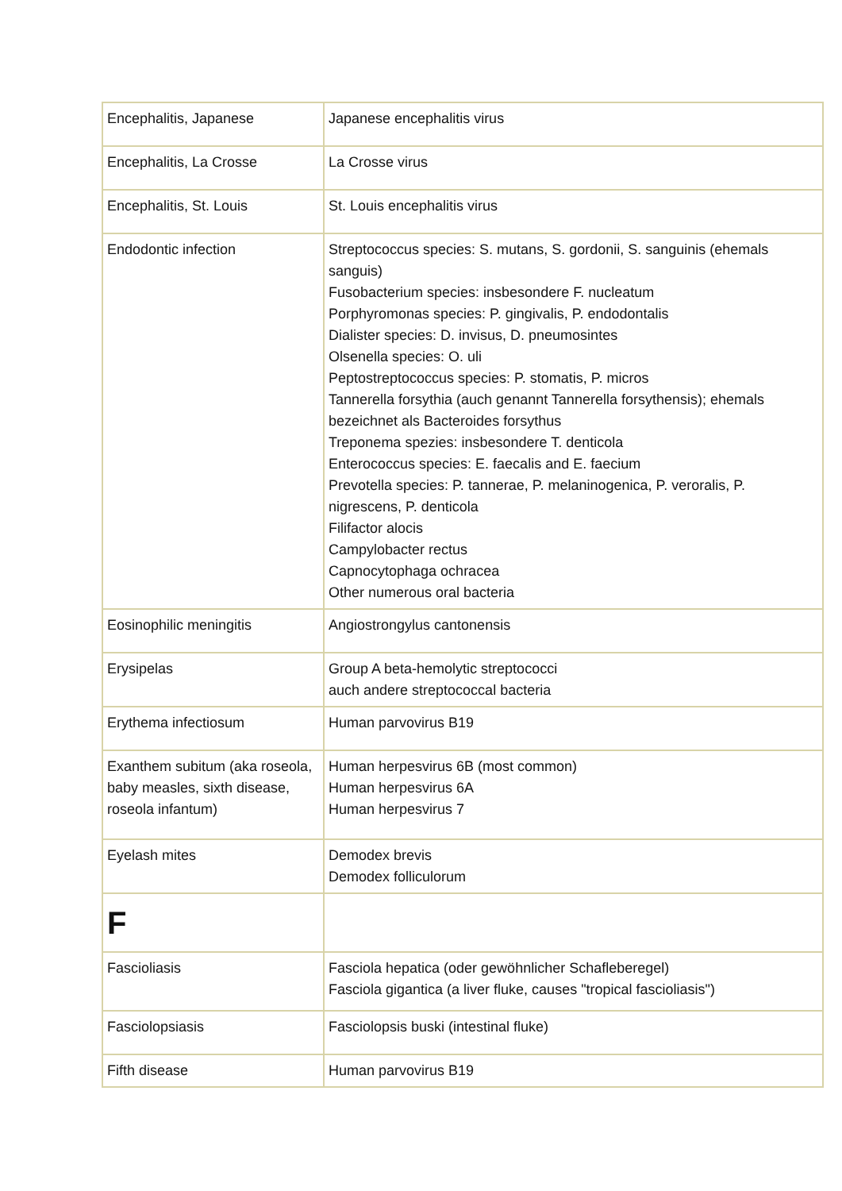| Encephalitis, Japanese | Japanese encephalitis virus |
| Encephalitis, La Crosse | La Crosse virus |
| Encephalitis, St. Louis | St. Louis encephalitis virus |
| Endodontic infection | Streptococcus species: S. mutans, S. gordonii, S. sanguinis (ehemals sanguis) Fusobacterium species: insbesondere F. nucleatum Porphyromonas species: P. gingivalis, P. endodontalis Dialister species: D. invisus, D. pneumosintes Olsenella species: O. uli Peptostreptococcus species: P. stomatis, P. micros Tannerella forsythia (auch genannt Tannerella forsythensis); ehemals bezeichnet als Bacteroides forsythus Treponema spezies: insbesondere T. denticola Enterococcus species: E. faecalis and E. faecium Prevotella species: P. tannerae, P. melaninogenica, P. veroralis, P. nigrescens, P. denticola Filifactor alocis Campylobacter rectus Capnocytophaga ochracea Other numerous oral bacteria |
| Eosinophilic meningitis | Angiostrongylus cantonensis |
| Erysipelas | Group A beta-hemolytic streptococci auch andere streptococcal bacteria |
| Erythema infectiosum | Human parvovirus B19 |
| Exanthem subitum (aka roseola, baby measles, sixth disease, roseola infantum) | Human herpesvirus 6B (most common) Human herpesvirus 6A Human herpesvirus 7 |
| Eyelash mites | Demodex brevis Demodex folliculorum |
| F | |
| Fascioliasis | Fasciola hepatica (oder gewöhnlicher Schafleberegel) Fasciola gigantica (a liver fluke, causes "tropical fascioliasis") |
| Fasciolopsiasis | Fasciolopsis buski (intestinal fluke) |
| Fifth disease | Human parvovirus B19 |